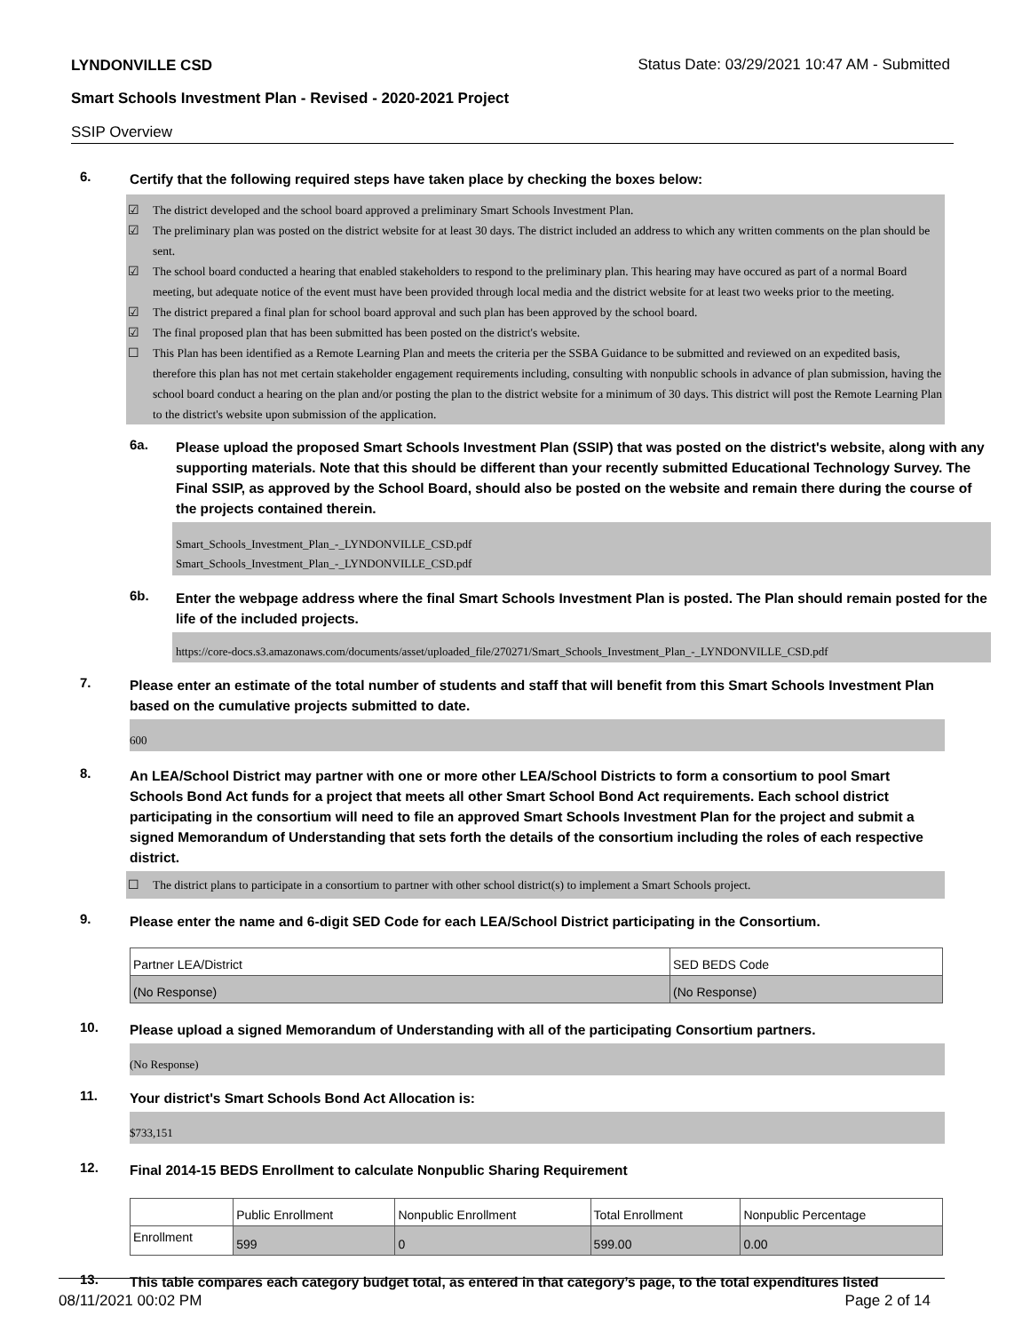LYNDONVILLE CSD
Status Date: 03/29/2021 10:47 AM - Submitted
Smart Schools Investment Plan - Revised - 2020-2021 Project
SSIP Overview
6.
Certify that the following required steps have taken place by checking the boxes below:
☑ The district developed and the school board approved a preliminary Smart Schools Investment Plan.
☑ The preliminary plan was posted on the district website for at least 30 days. The district included an address to which any written comments on the plan should be sent.
☑ The school board conducted a hearing that enabled stakeholders to respond to the preliminary plan. This hearing may have occured as part of a normal Board meeting, but adequate notice of the event must have been provided through local media and the district website for at least two weeks prior to the meeting.
☑ The district prepared a final plan for school board approval and such plan has been approved by the school board.
☑ The final proposed plan that has been submitted has been posted on the district's website.
☐ This Plan has been identified as a Remote Learning Plan and meets the criteria per the SSBA Guidance to be submitted and reviewed on an expedited basis, therefore this plan has not met certain stakeholder engagement requirements including, consulting with nonpublic schools in advance of plan submission, having the school board conduct a hearing on the plan and/or posting the plan to the district website for a minimum of 30 days. This district will post the Remote Learning Plan to the district's website upon submission of the application.
6a.
Please upload the proposed Smart Schools Investment Plan (SSIP) that was posted on the district's website, along with any supporting materials. Note that this should be different than your recently submitted Educational Technology Survey. The Final SSIP, as approved by the School Board, should also be posted on the website and remain there during the course of the projects contained therein.
Smart_Schools_Investment_Plan_-_LYNDONVILLE_CSD.pdf
Smart_Schools_Investment_Plan_-_LYNDONVILLE_CSD.pdf
6b.
Enter the webpage address where the final Smart Schools Investment Plan is posted. The Plan should remain posted for the life of the included projects.
https://core-docs.s3.amazonaws.com/documents/asset/uploaded_file/270271/Smart_Schools_Investment_Plan_-_LYNDONVILLE_CSD.pdf
7.
Please enter an estimate of the total number of students and staff that will benefit from this Smart Schools Investment Plan based on the cumulative projects submitted to date.
600
8.
An LEA/School District may partner with one or more other LEA/School Districts to form a consortium to pool Smart Schools Bond Act funds for a project that meets all other Smart School Bond Act requirements. Each school district participating in the consortium will need to file an approved Smart Schools Investment Plan for the project and submit a signed Memorandum of Understanding that sets forth the details of the consortium including the roles of each respective district.
☐ The district plans to participate in a consortium to partner with other school district(s) to implement a Smart Schools project.
9.
Please enter the name and 6-digit SED Code for each LEA/School District participating in the Consortium.
| Partner LEA/District | SED BEDS Code |
| (No Response) | (No Response) |
10.
Please upload a signed Memorandum of Understanding with all of the participating Consortium partners.
(No Response)
11.
Your district's Smart Schools Bond Act Allocation is:
$733,151
12.
Final 2014-15 BEDS Enrollment to calculate Nonpublic Sharing Requirement
| | Public Enrollment | Nonpublic Enrollment | Total Enrollment | Nonpublic Percentage |
| Enrollment | 599 | 0 | 599.00 | 0.00 |
13.
This table compares each category budget total, as entered in that category’s page, to the total expenditures listed
08/11/2021 00:02 PM Page 2 of 14